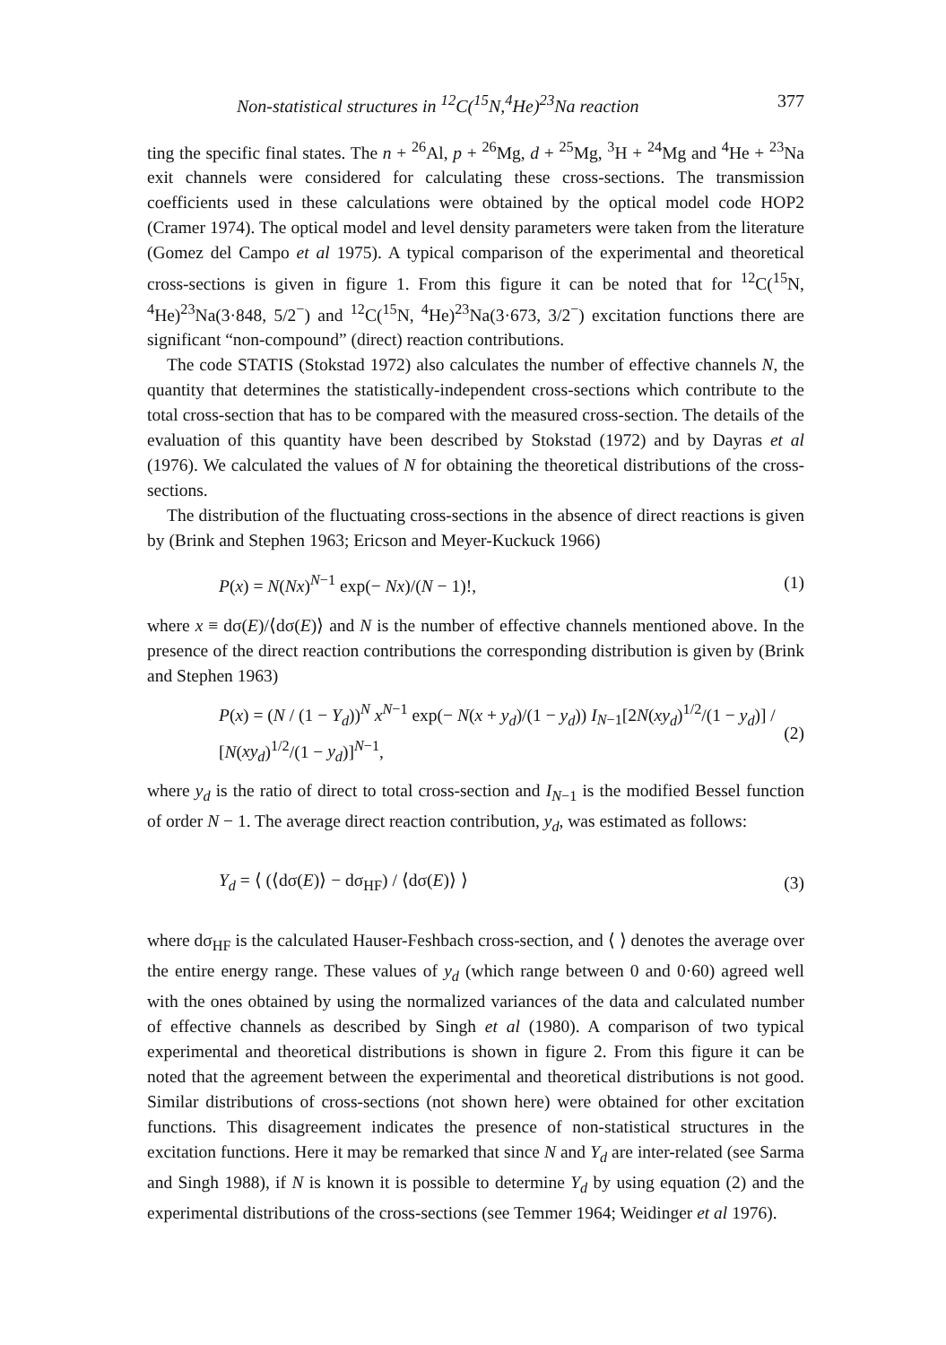Non-statistical structures in <sup>12</sup>C(<sup>15</sup>N,<sup>4</sup>He)<sup>23</sup>Na reaction 377
ting the specific final states. The n + <sup>26</sup>Al, p + <sup>26</sup>Mg, d + <sup>25</sup>Mg, <sup>3</sup>H + <sup>24</sup>Mg and <sup>4</sup>He + <sup>23</sup>Na exit channels were considered for calculating these cross-sections. The transmission coefficients used in these calculations were obtained by the optical model code HOP2 (Cramer 1974). The optical model and level density parameters were taken from the literature (Gomez del Campo et al 1975). A typical comparison of the experimental and theoretical cross-sections is given in figure 1. From this figure it can be noted that for <sup>12</sup>C(<sup>15</sup>N, <sup>4</sup>He)<sup>23</sup>Na(3·848, 5/2<sup>−</sup>) and <sup>12</sup>C(<sup>15</sup>N, <sup>4</sup>He)<sup>23</sup>Na(3·673, 3/2<sup>−</sup>) excitation functions there are significant “non-compound” (direct) reaction contributions.
The code STATIS (Stokstad 1972) also calculates the number of effective channels N, the quantity that determines the statistically-independent cross-sections which contribute to the total cross-section that has to be compared with the measured cross-section. The details of the evaluation of this quantity have been described by Stokstad (1972) and by Dayras et al (1976). We calculated the values of N for obtaining the theoretical distributions of the cross-sections.
The distribution of the fluctuating cross-sections in the absence of direct reactions is given by (Brink and Stephen 1963; Ericson and Meyer-Kuckuck 1966)
P(x) = N(Nx)<sup>N−1</sup> exp(− Nx)/(N − 1)!, (1)
where x ≡ dσ(E)/⟨dσ(E)⟩ and N is the number of effective channels mentioned above. In the presence of the direct reaction contributions the corresponding distribution is given by (Brink and Stephen 1963)
P(x) = (N / (1 − Y<sub>d</sub>))<sup>N</sup> x<sup>N−1</sup> exp(− N(x + y<sub>d</sub>)/(1 − y<sub>d</sub>)) I<sub>N−1</sub>[2N(xy<sub>d</sub>)<sup>1/2</sup>/(1 − y<sub>d</sub>)] / [N(xy<sub>d</sub>)<sup>1/2</sup>/(1 − y<sub>d</sub>)]<sup>N−1</sup>, (2)
where y<sub>d</sub> is the ratio of direct to total cross-section and I<sub>N−1</sub> is the modified Bessel function of order N − 1. The average direct reaction contribution, y<sub>d</sub>, was estimated as follows:
Y<sub>d</sub> = ⟨ (⟨dσ(E)⟩ − dσ<sub>HF</sub>) / ⟨dσ(E)⟩ ⟩ (3)
where dσ<sub>HF</sub> is the calculated Hauser-Feshbach cross-section, and ⟨ ⟩ denotes the average over the entire energy range. These values of y<sub>d</sub> (which range between 0 and 0·60) agreed well with the ones obtained by using the normalized variances of the data and calculated number of effective channels as described by Singh et al (1980). A comparison of two typical experimental and theoretical distributions is shown in figure 2. From this figure it can be noted that the agreement between the experimental and theoretical distributions is not good. Similar distributions of cross-sections (not shown here) were obtained for other excitation functions. This disagreement indicates the presence of non-statistical structures in the excitation functions. Here it may be remarked that since N and Y<sub>d</sub> are inter-related (see Sarma and Singh 1988), if N is known it is possible to determine Y<sub>d</sub> by using equation (2) and the experimental distributions of the cross-sections (see Temmer 1964; Weidinger et al 1976).